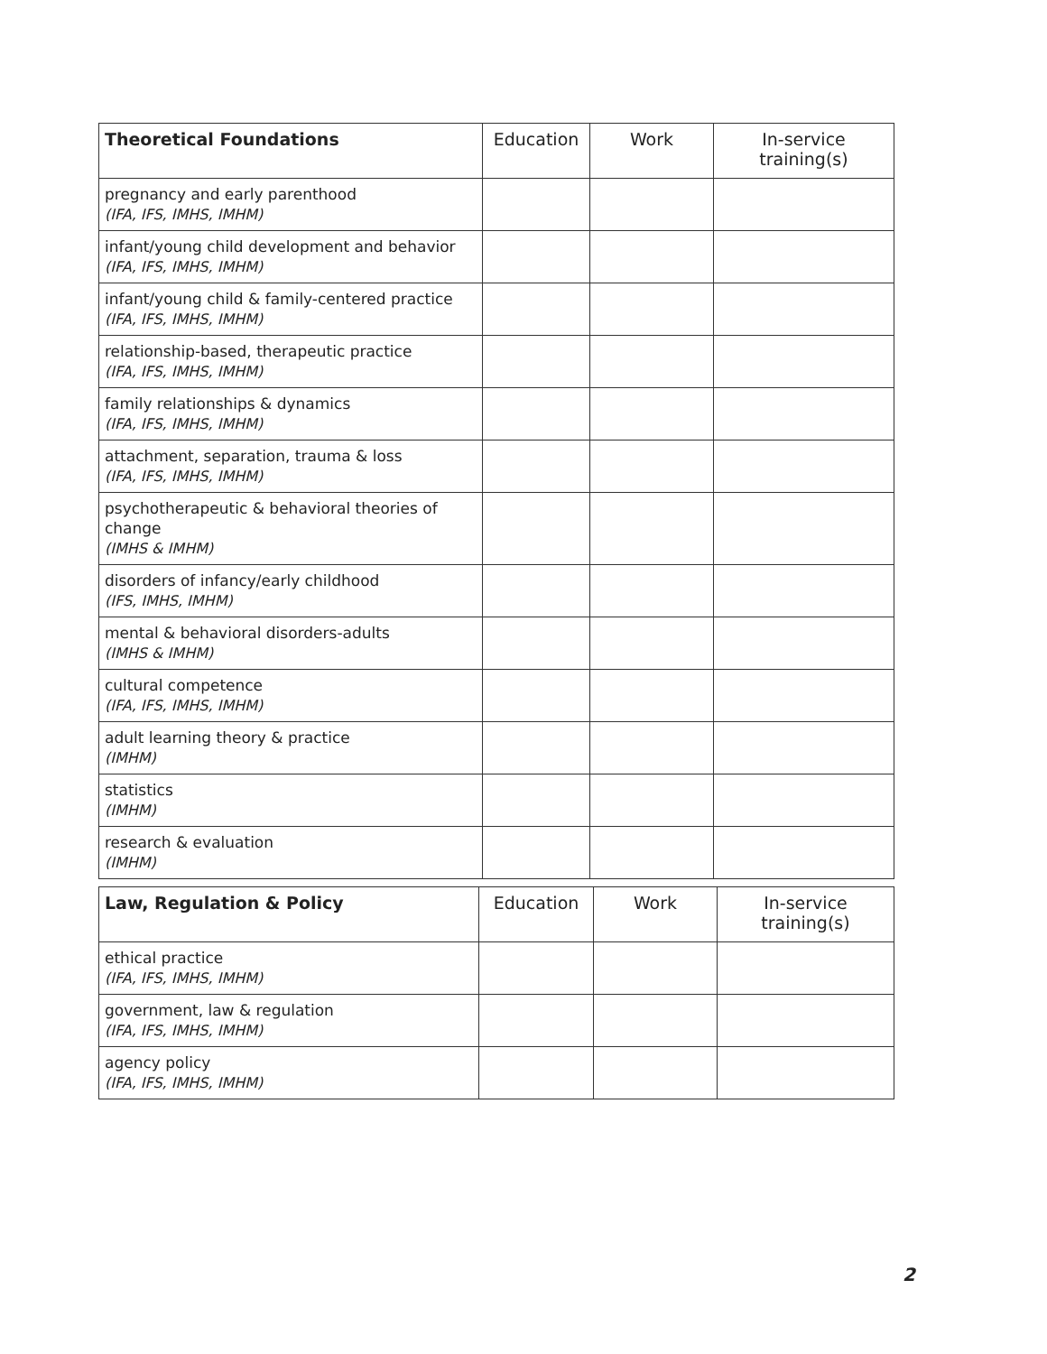| Theoretical Foundations | Education | Work | In-service training(s) |
| --- | --- | --- | --- |
| pregnancy and early parenthood (IFA, IFS, IMHS, IMHM) | | | |
| infant/young child development and behavior (IFA, IFS, IMHS, IMHM) | | | |
| infant/young child & family-centered practice (IFA, IFS, IMHS, IMHM) | | | |
| relationship-based, therapeutic practice (IFA, IFS, IMHS, IMHM) | | | |
| family relationships & dynamics (IFA, IFS, IMHS, IMHM) | | | |
| attachment, separation, trauma & loss (IFA, IFS, IMHS, IMHM) | | | |
| psychotherapeutic & behavioral theories of change (IMHS & IMHM) | | | |
| disorders of infancy/early childhood (IFS, IMHS, IMHM) | | | |
| mental & behavioral disorders-adults (IMHS & IMHM) | | | |
| cultural competence (IFA, IFS, IMHS, IMHM) | | | |
| adult learning theory & practice (IMHM) | | | |
| statistics (IMHM) | | | |
| research & evaluation (IMHM) | | | |
| Law, Regulation & Policy | Education | Work | In-service training(s) |
| --- | --- | --- | --- |
| ethical practice (IFA, IFS, IMHS, IMHM) | | | |
| government, law & regulation (IFA, IFS, IMHS, IMHM) | | | |
| agency policy (IFA, IFS, IMHS, IMHM) | | | |
2